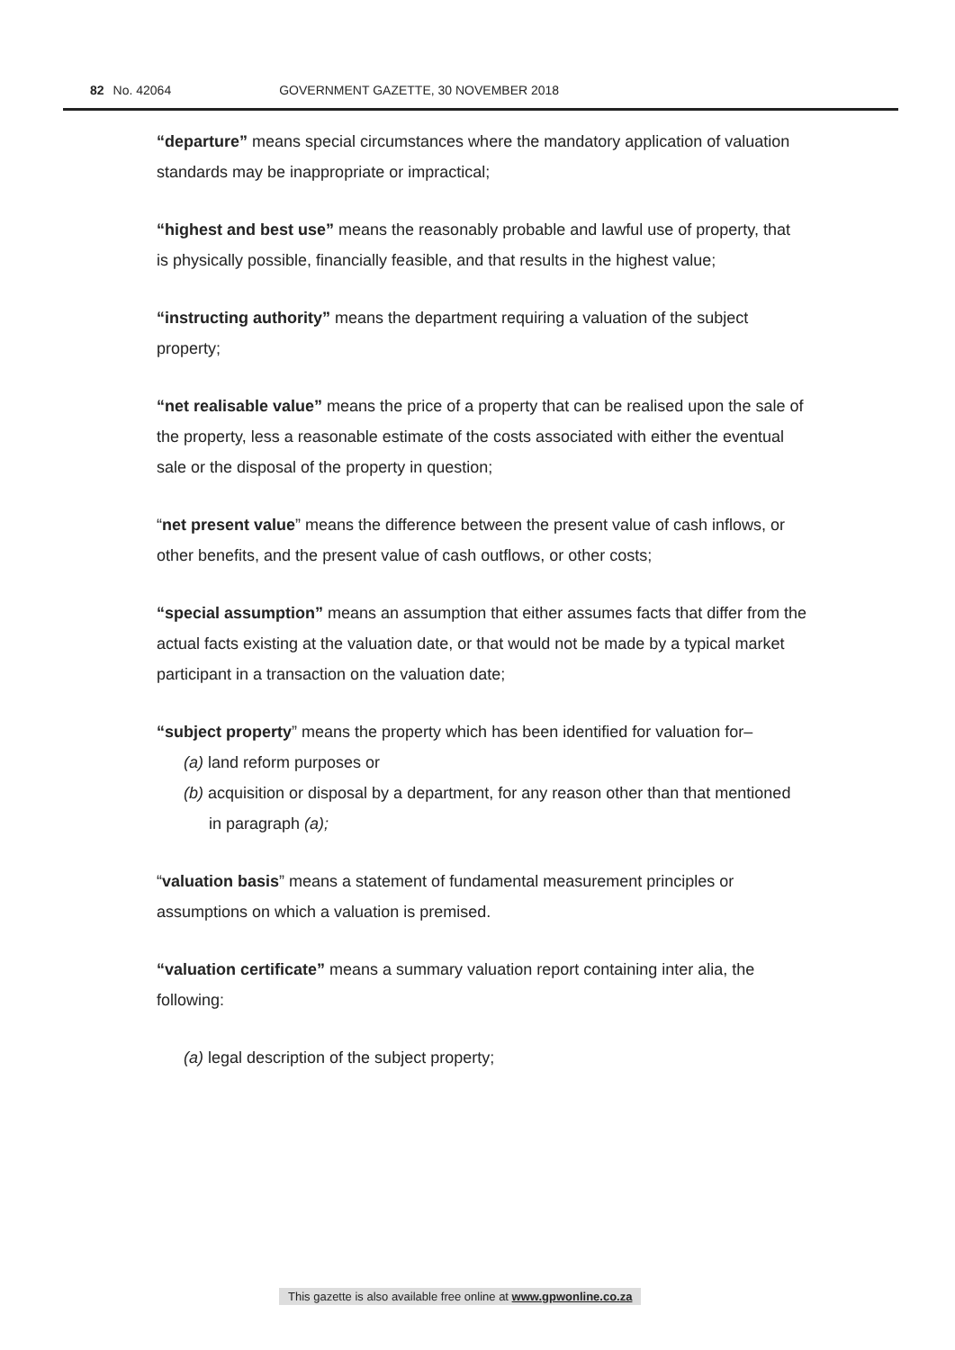82 No. 42064 GOVERNMENT GAZETTE, 30 NOVEMBER 2018
“departure” means special circumstances where the mandatory application of valuation standards may be inappropriate or impractical;
“highest and best use” means the reasonably probable and lawful use of property, that is physically possible, financially feasible, and that results in the highest value;
“instructing authority” means the department requiring a valuation of the subject property;
“net realisable value” means the price of a property that can be realised upon the sale of the property, less a reasonable estimate of the costs associated with either the eventual sale or the disposal of the property in question;
“net present value” means the difference between the present value of cash inflows, or other benefits, and the present value of cash outflows, or other costs;
“special assumption” means an assumption that either assumes facts that differ from the actual facts existing at the valuation date, or that would not be made by a typical market participant in a transaction on the valuation date;
“subject property” means the property which has been identified for valuation for–
(a) land reform purposes or
(b) acquisition or disposal by a department, for any reason other than that mentioned in paragraph (a);
“valuation basis” means a statement of fundamental measurement principles or assumptions on which a valuation is premised.
“valuation certificate” means a summary valuation report containing inter alia, the following:
(a) legal description of the subject property;
This gazette is also available free online at www.gpwonline.co.za